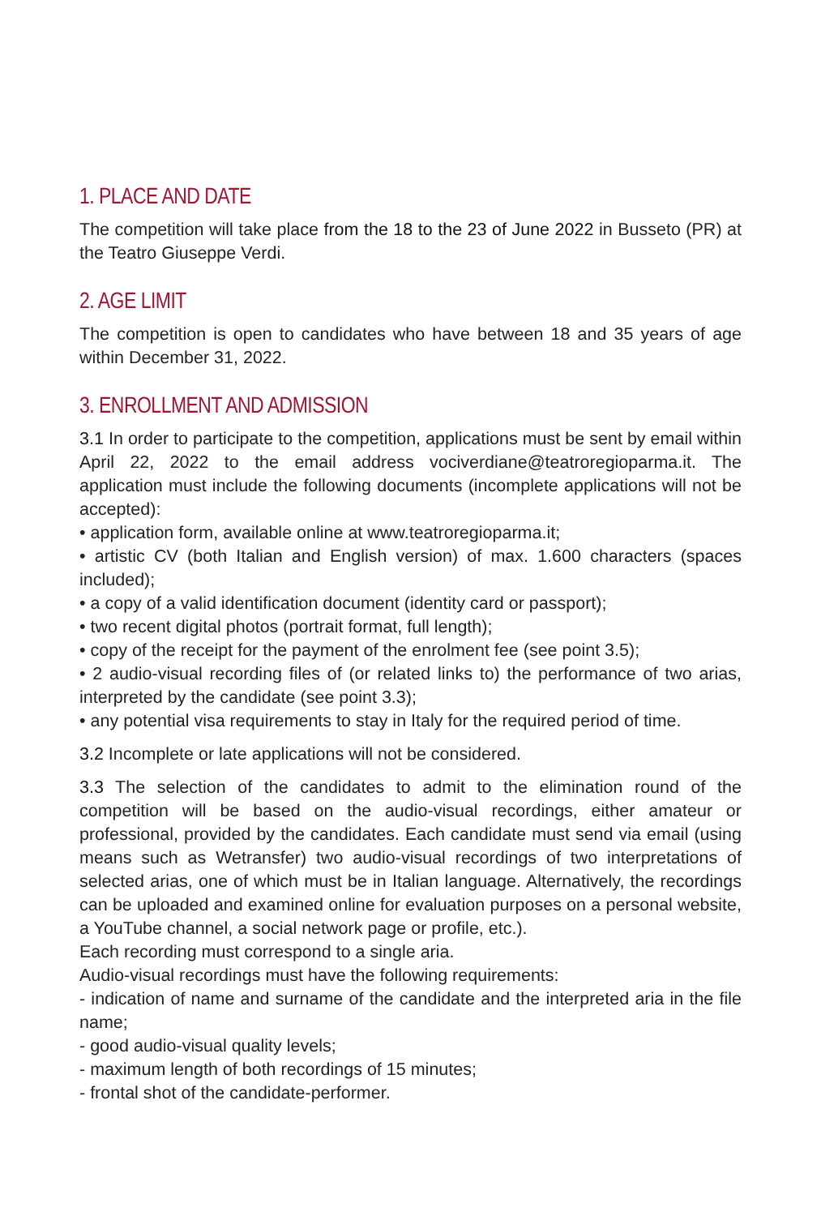1. PLACE AND DATE
The competition will take place from the 18 to the 23 of June 2022 in Busseto (PR) at the Teatro Giuseppe Verdi.
2. AGE LIMIT
The competition is open to candidates who have between 18 and 35 years of age within December 31, 2022.
3. ENROLLMENT AND ADMISSION
3.1 In order to participate to the competition, applications must be sent by email within April 22, 2022 to the email address vociverdiane@teatroregioparma.it. The application must include the following documents (incomplete applications will not be accepted):
• application form, available online at www.teatroregioparma.it;
• artistic CV (both Italian and English version) of max. 1.600 characters (spaces included);
• a copy of a valid identification document (identity card or passport);
• two recent digital photos (portrait format, full length);
• copy of the receipt for the payment of the enrolment fee (see point 3.5);
• 2 audio-visual recording files of (or related links to) the performance of two arias, interpreted by the candidate (see point 3.3);
• any potential visa requirements to stay in Italy for the required period of time.
3.2 Incomplete or late applications will not be considered.
3.3 The selection of the candidates to admit to the elimination round of the competition will be based on the audio-visual recordings, either amateur or professional, provided by the candidates. Each candidate must send via email (using means such as Wetransfer) two audio-visual recordings of two interpretations of selected arias, one of which must be in Italian language. Alternatively, the recordings can be uploaded and examined online for evaluation purposes on a personal website, a YouTube channel, a social network page or profile, etc.).
Each recording must correspond to a single aria.
Audio-visual recordings must have the following requirements:
- indication of name and surname of the candidate and the interpreted aria in the file name;
- good audio-visual quality levels;
- maximum length of both recordings of 15 minutes;
- frontal shot of the candidate-performer.